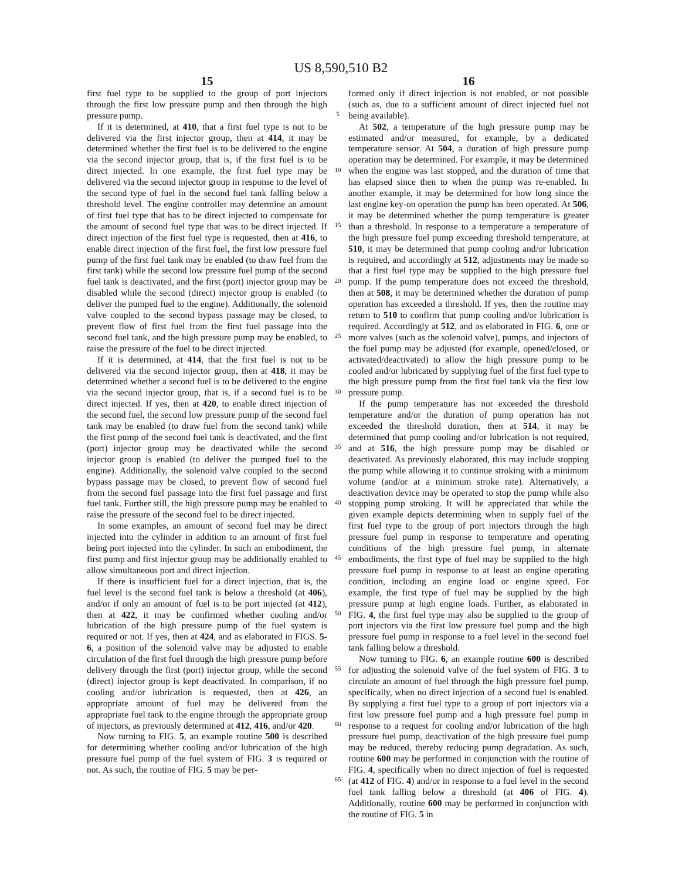US 8,590,510 B2
15
first fuel type to be supplied to the group of port injectors through the first low pressure pump and then through the high pressure pump.
If it is determined, at 410, that a first fuel type is not to be delivered via the first injector group, then at 414, it may be determined whether the first fuel is to be delivered to the engine via the second injector group, that is, if the first fuel is to be direct injected. In one example, the first fuel type may be delivered via the second injector group in response to the level of the second type of fuel in the second fuel tank falling below a threshold level. The engine controller may determine an amount of first fuel type that has to be direct injected to compensate for the amount of second fuel type that was to be direct injected. If direct injection of the first fuel type is requested, then at 416, to enable direct injection of the first fuel, the first low pressure fuel pump of the first fuel tank may be enabled (to draw fuel from the first tank) while the second low pressure fuel pump of the second fuel tank is deactivated, and the first (port) injector group may be disabled while the second (direct) injector group is enabled (to deliver the pumped fuel to the engine). Additionally, the solenoid valve coupled to the second bypass passage may be closed, to prevent flow of first fuel from the first fuel passage into the second fuel tank, and the high pressure pump may be enabled, to raise the pressure of the fuel to be direct injected.
If it is determined, at 414, that the first fuel is not to be delivered via the second injector group, then at 418, it may be determined whether a second fuel is to be delivered to the engine via the second injector group, that is, if a second fuel is to be direct injected. If yes, then at 420, to enable direct injection of the second fuel, the second low pressure pump of the second fuel tank may be enabled (to draw fuel from the second tank) while the first pump of the second fuel tank is deactivated, and the first (port) injector group may be deactivated while the second injector group is enabled (to deliver the pumped fuel to the engine). Additionally, the solenoid valve coupled to the second bypass passage may be closed, to prevent flow of second fuel from the second fuel passage into the first fuel passage and first fuel tank. Further still, the high pressure pump may be enabled to raise the pressure of the second fuel to be direct injected.
In some examples, an amount of second fuel may be direct injected into the cylinder in addition to an amount of first fuel being port injected into the cylinder. In such an embodiment, the first pump and first injector group may be additionally enabled to allow simultaneous port and direct injection.
If there is insufficient fuel for a direct injection, that is, the fuel level is the second fuel tank is below a threshold (at 406), and/or if only an amount of fuel is to be port injected (at 412), then at 422, it may be confirmed whether cooling and/or lubrication of the high pressure pump of the fuel system is required or not. If yes, then at 424, and as elaborated in FIGS. 5-6, a position of the solenoid valve may be adjusted to enable circulation of the first fuel through the high pressure pump before delivery through the first (port) injector group, while the second (direct) injector group is kept deactivated. In comparison, if no cooling and/or lubrication is requested, then at 426, an appropriate amount of fuel may be delivered from the appropriate fuel tank to the engine through the appropriate group of injectors, as previously determined at 412, 416, and/or 420.
Now turning to FIG. 5, an example routine 500 is described for determining whether cooling and/or lubrication of the high pressure fuel pump of the fuel system of FIG. 3 is required or not. As such, the routine of FIG. 5 may be per-
5
10
15
20
25
30
35
40
45
50
55
60
65
16
formed only if direct injection is not enabled, or not possible (such as, due to a sufficient amount of direct injected fuel not being available).
At 502, a temperature of the high pressure pump may be estimated and/or measured, for example, by a dedicated temperature sensor. At 504, a duration of high pressure pump operation may be determined. For example, it may be determined when the engine was last stopped, and the duration of time that has elapsed since then to when the pump was re-enabled. In another example, it may be determined for how long since the last engine key-on operation the pump has been operated. At 506, it may be determined whether the pump temperature is greater than a threshold. In response to a temperature a temperature of the high pressure fuel pump exceeding threshold temperature, at 510, it may be determined that pump cooling and/or lubrication is required, and accordingly at 512, adjustments may be made so that a first fuel type may be supplied to the high pressure fuel pump. If the pump temperature does not exceed the threshold, then at 508, it may be determined whether the duration of pump operation has exceeded a threshold. If yes, then the routine may return to 510 to confirm that pump cooling and/or lubrication is required. Accordingly at 512, and as elaborated in FIG. 6, one or more valves (such as the solenoid valve), pumps, and injectors of the fuel pump may be adjusted (for example, opened/closed, or activated/deactivated) to allow the high pressure pump to be cooled and/or lubricated by supplying fuel of the first fuel type to the high pressure pump from the first fuel tank via the first low pressure pump.
If the pump temperature has not exceeded the threshold temperature and/or the duration of pump operation has not exceeded the threshold duration, then at 514, it may be determined that pump cooling and/or lubrication is not required, and at 516, the high pressure pump may be disabled or deactivated. As previously elaborated, this may include stopping the pump while allowing it to continue stroking with a minimum volume (and/or at a minimum stroke rate). Alternatively, a deactivation device may be operated to stop the pump while also stopping pump stroking. It will be appreciated that while the given example depicts determining when to supply fuel of the first fuel type to the group of port injectors through the high pressure fuel pump in response to temperature and operating conditions of the high pressure fuel pump, in alternate embodiments, the first type of fuel may be supplied to the high pressure fuel pump in response to at least an engine operating condition, including an engine load or engine speed. For example, the first type of fuel may be supplied by the high pressure pump at high engine loads. Further, as elaborated in FIG. 4, the first fuel type may also be supplied to the group of port injectors via the first low pressure fuel pump and the high pressure fuel pump in response to a fuel level in the second fuel tank falling below a threshold.
Now turning to FIG. 6, an example routine 600 is described for adjusting the solenoid valve of the fuel system of FIG. 3 to circulate an amount of fuel through the high pressure fuel pump, specifically, when no direct injection of a second fuel is enabled. By supplying a first fuel type to a group of port injectors via a first low pressure fuel pump and a high pressure fuel pump in response to a request for cooling and/or lubrication of the high pressure fuel pump, deactivation of the high pressure fuel pump may be reduced, thereby reducing pump degradation. As such, routine 600 may be performed in conjunction with the routine of FIG. 4, specifically when no direct injection of fuel is requested (at 412 of FIG. 4) and/or in response to a fuel level in the second fuel tank falling below a threshold (at 406 of FIG. 4). Additionally, routine 600 may be performed in conjunction with the routine of FIG. 5 in